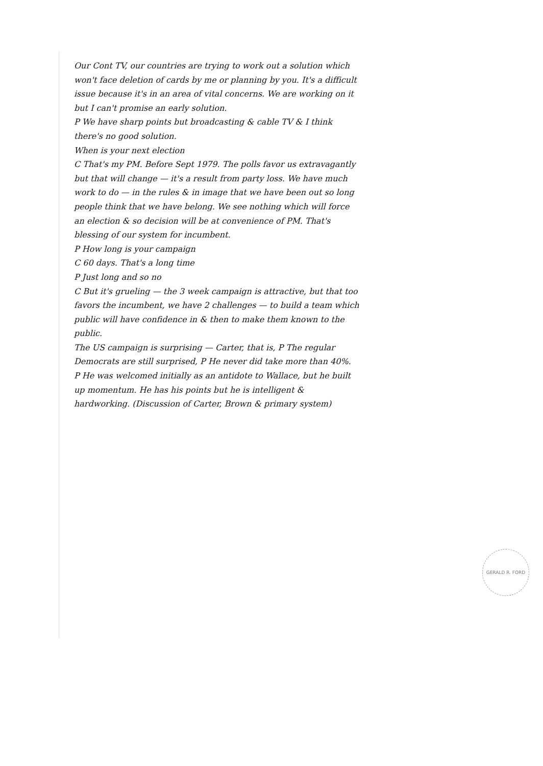Our Cont TV, our countries are trying to work out a solution which won't face deletion of cards by me or planning by you. It's a difficult issue because it's in an area of vital concerns. We are working on it but I can't promise an early solution.
P We have sharp points but broadcasting & cable TV & I think there's no good solution.
When is your next election
C That's my PM. Before Sept 1979. The polls favor us extravagantly but that will change — it's a result from party loss. We have much work to do — in the rules & in image that we have been out so long people think that we have belong. We see nothing which will force an election & so decision will be at convenience of PM. That's blessing of our system for incumbent.
P How long is your campaign
C 60 days. That's a long time
P Just long and so no
C But it's grueling — the 3 week campaign is attractive, but that too favors the incumbent, we have 2 challenges — to build a team which public will have confidence in & then to make them known to the public.
The US campaign is surprising — Carter, that is, P The regular Democrats are still surprised, P He never did take more than 40%.
P He was welcomed initially as an antidote to Wallace, but he built up momentum. He has his points but he is intelligent & hardworking. (Discussion of Carter, Brown & primary system)
GERALD R. FORD